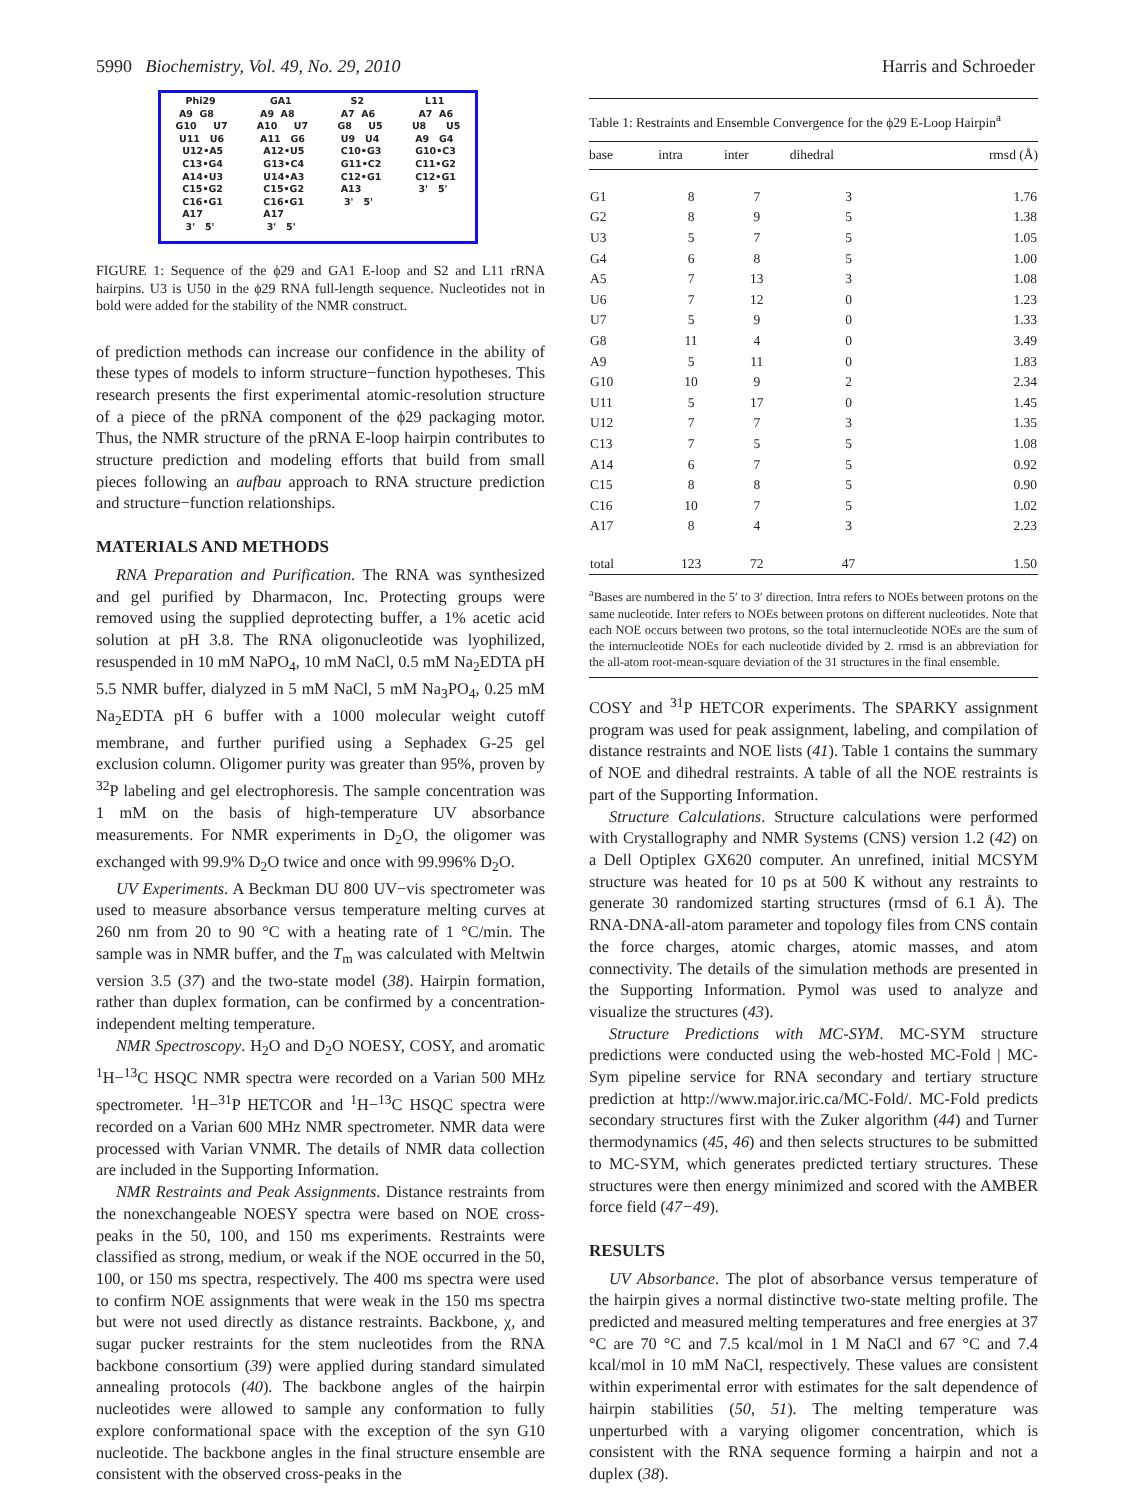5990 Biochemistry, Vol. 49, No. 29, 2010 Harris and Schroeder
Phi29 A9 G8 G10 U7 U11 U6 U12•A5 C13•G4 A14•U3 C15•G2 C16•G1 A17 3' 5'
GA1 A9 A8 A10 U7 A11 G6 A12•U5 G13•C4 U14•A3 C15•G2 C16•G1 A17 3' 5'
S2 A7 A6 G8 U5 U9 U4 C10•G3 G11•C2 C12•G1 A13 3' 5'
L11 A7 A6 U8 U5 A9 G4 G10•C3 C11•G2 C12•G1 3' 5'
FIGURE 1: Sequence of the ϕ29 and GA1 E-loop and S2 and L11 rRNA hairpins. U3 is U50 in the ϕ29 RNA full-length sequence. Nucleotides not in bold were added for the stability of the NMR construct.
of prediction methods can increase our confidence in the ability of these types of models to inform structure−function hypotheses. This research presents the first experimental atomic-resolution structure of a piece of the pRNA component of the ϕ29 packaging motor. Thus, the NMR structure of the pRNA E-loop hairpin contributes to structure prediction and modeling efforts that build from small pieces following an aufbau approach to RNA structure prediction and structure−function relationships.
MATERIALS AND METHODS
RNA Preparation and Purification. The RNA was synthesized and gel purified by Dharmacon, Inc. Protecting groups were removed using the supplied deprotecting buffer, a 1% acetic acid solution at pH 3.8. The RNA oligonucleotide was lyophilized, resuspended in 10 mM NaPO<sub>4</sub>, 10 mM NaCl, 0.5 mM Na<sub>2</sub>EDTA pH 5.5 NMR buffer, dialyzed in 5 mM NaCl, 5 mM Na<sub>3</sub>PO<sub>4</sub>, 0.25 mM Na<sub>2</sub>EDTA pH 6 buffer with a 1000 molecular weight cutoff membrane, and further purified using a Sephadex G-25 gel exclusion column. Oligomer purity was greater than 95%, proven by <sup>32</sup>P labeling and gel electrophoresis. The sample concentration was 1 mM on the basis of high-temperature UV absorbance measurements. For NMR experiments in D<sub>2</sub>O, the oligomer was exchanged with 99.9% D<sub>2</sub>O twice and once with 99.996% D<sub>2</sub>O.
UV Experiments. A Beckman DU 800 UV−vis spectrometer was used to measure absorbance versus temperature melting curves at 260 nm from 20 to 90 °C with a heating rate of 1 °C/min. The sample was in NMR buffer, and the T<sub>m</sub> was calculated with Meltwin version 3.5 (37) and the two-state model (38). Hairpin formation, rather than duplex formation, can be confirmed by a concentration-independent melting temperature.
NMR Spectroscopy. H<sub>2</sub>O and D<sub>2</sub>O NOESY, COSY, and aromatic <sup>1</sup>H−<sup>13</sup>C HSQC NMR spectra were recorded on a Varian 500 MHz spectrometer. <sup>1</sup>H−<sup>31</sup>P HETCOR and <sup>1</sup>H−<sup>13</sup>C HSQC spectra were recorded on a Varian 600 MHz NMR spectrometer. NMR data were processed with Varian VNMR. The details of NMR data collection are included in the Supporting Information.
NMR Restraints and Peak Assignments. Distance restraints from the nonexchangeable NOESY spectra were based on NOE cross-peaks in the 50, 100, and 150 ms experiments. Restraints were classified as strong, medium, or weak if the NOE occurred in the 50, 100, or 150 ms spectra, respectively. The 400 ms spectra were used to confirm NOE assignments that were weak in the 150 ms spectra but were not used directly as distance restraints. Backbone, χ, and sugar pucker restraints for the stem nucleotides from the RNA backbone consortium (39) were applied during standard simulated annealing protocols (40). The backbone angles of the hairpin nucleotides were allowed to sample any conformation to fully explore conformational space with the exception of the syn G10 nucleotide. The backbone angles in the final structure ensemble are consistent with the observed cross-peaks in the
Table 1: Restraints and Ensemble Convergence for the ϕ29 E-Loop Hairpin<sup>a</sup>
| base | intra | inter | dihedral | rmsd (Å) |
| --- | --- | --- | --- | --- |
| G1 | 8 | 7 | 3 | 1.76 |
| G2 | 8 | 9 | 5 | 1.38 |
| U3 | 5 | 7 | 5 | 1.05 |
| G4 | 6 | 8 | 5 | 1.00 |
| A5 | 7 | 13 | 3 | 1.08 |
| U6 | 7 | 12 | 0 | 1.23 |
| U7 | 5 | 9 | 0 | 1.33 |
| G8 | 11 | 4 | 0 | 3.49 |
| A9 | 5 | 11 | 0 | 1.83 |
| G10 | 10 | 9 | 2 | 2.34 |
| U11 | 5 | 17 | 0 | 1.45 |
| U12 | 7 | 7 | 3 | 1.35 |
| C13 | 7 | 5 | 5 | 1.08 |
| A14 | 6 | 7 | 5 | 0.92 |
| C15 | 8 | 8 | 5 | 0.90 |
| C16 | 10 | 7 | 5 | 1.02 |
| A17 | 8 | 4 | 3 | 2.23 |
| total | 123 | 72 | 47 | 1.50 |
<sup>a</sup> Bases are numbered in the 5′ to 3′ direction. Intra refers to NOEs between protons on the same nucleotide. Inter refers to NOEs between protons on different nucleotides. Note that each NOE occurs between two protons, so the total internucleotide NOEs are the sum of the internucleotide NOEs for each nucleotide divided by 2. rmsd is an abbreviation for the all-atom root-mean-square deviation of the 31 structures in the final ensemble.
COSY and <sup>31</sup>P HETCOR experiments. The SPARKY assignment program was used for peak assignment, labeling, and compilation of distance restraints and NOE lists (41). Table 1 contains the summary of NOE and dihedral restraints. A table of all the NOE restraints is part of the Supporting Information.
Structure Calculations. Structure calculations were performed with Crystallography and NMR Systems (CNS) version 1.2 (42) on a Dell Optiplex GX620 computer. An unrefined, initial MCSYM structure was heated for 10 ps at 500 K without any restraints to generate 30 randomized starting structures (rmsd of 6.1 Å). The RNA-DNA-all-atom parameter and topology files from CNS contain the force charges, atomic charges, atomic masses, and atom connectivity. The details of the simulation methods are presented in the Supporting Information. Pymol was used to analyze and visualize the structures (43).
Structure Predictions with MC-SYM. MC-SYM structure predictions were conducted using the web-hosted MC-Fold | MC-Sym pipeline service for RNA secondary and tertiary structure prediction at http://www.major.iric.ca/MC-Fold/. MC-Fold predicts secondary structures first with the Zuker algorithm (44) and Turner thermodynamics (45, 46) and then selects structures to be submitted to MC-SYM, which generates predicted tertiary structures. These structures were then energy minimized and scored with the AMBER force field (47−49).
RESULTS
UV Absorbance. The plot of absorbance versus temperature of the hairpin gives a normal distinctive two-state melting profile. The predicted and measured melting temperatures and free energies at 37 °C are 70 °C and 7.5 kcal/mol in 1 M NaCl and 67 °C and 7.4 kcal/mol in 10 mM NaCl, respectively. These values are consistent within experimental error with estimates for the salt dependence of hairpin stabilities (50, 51). The melting temperature was unperturbed with a varying oligomer concentration, which is consistent with the RNA sequence forming a hairpin and not a duplex (38).